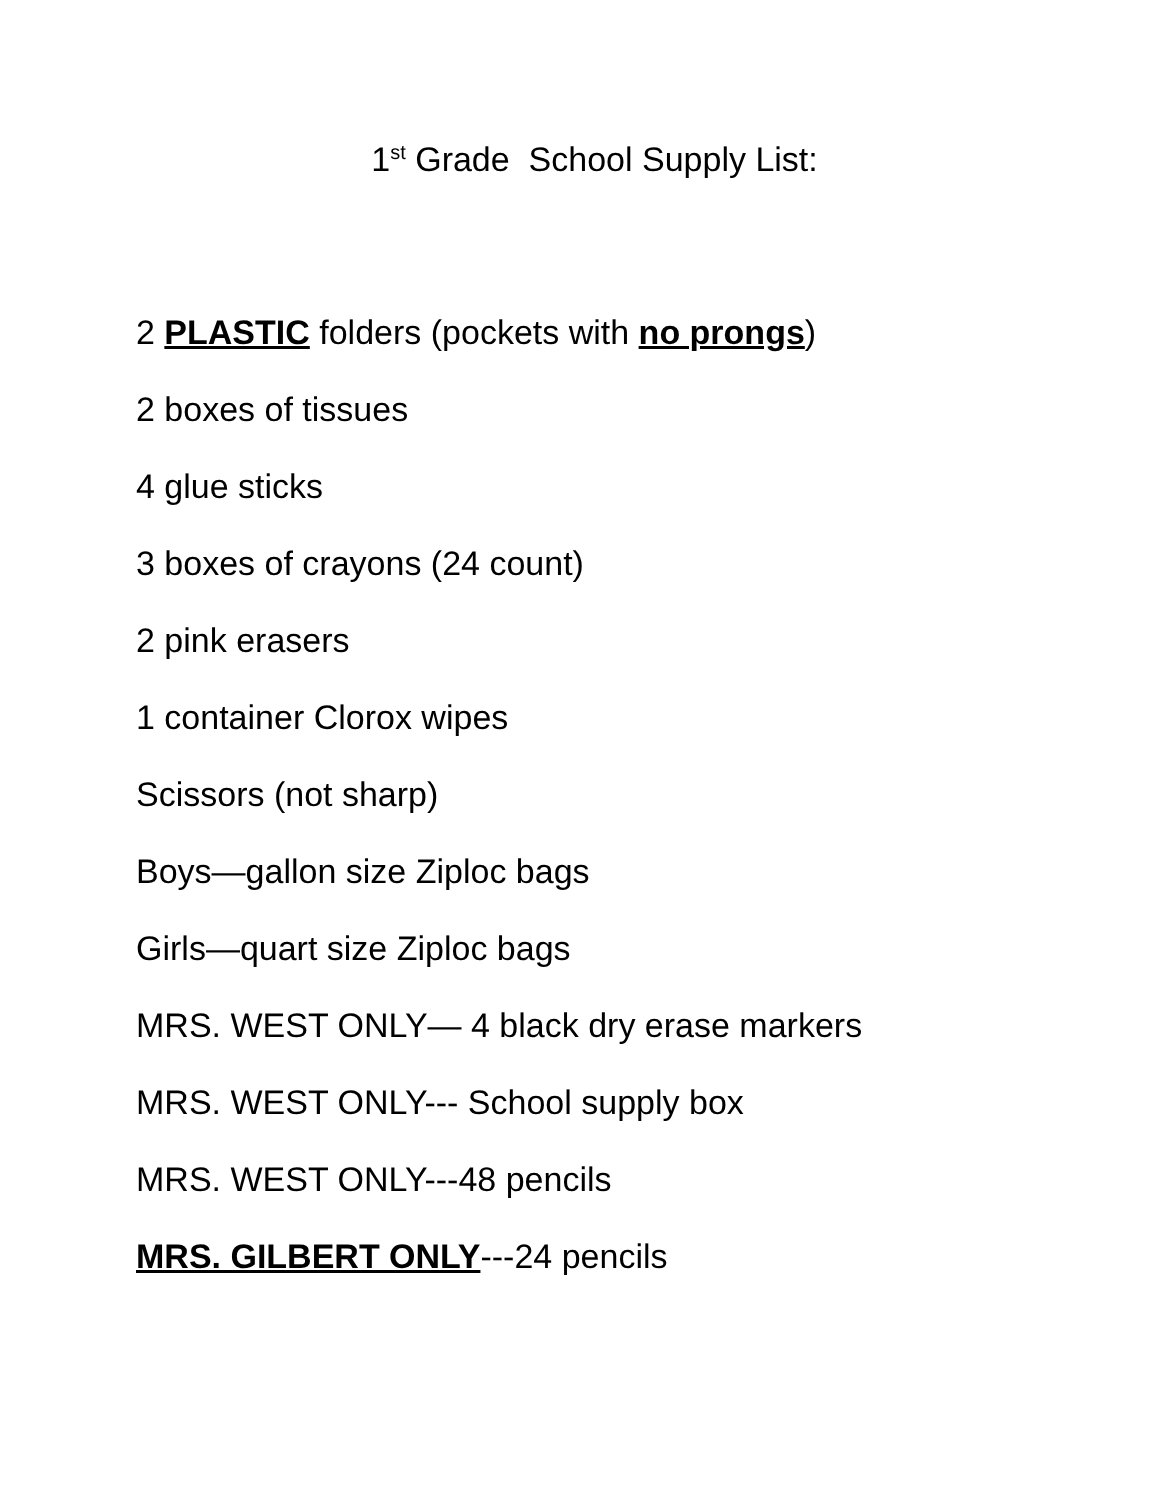1<sup>st</sup> Grade School Supply List:
2 PLASTIC folders (pockets with no prongs)
2 boxes of tissues
4 glue sticks
3 boxes of crayons (24 count)
2 pink erasers
1 container Clorox wipes
Scissors (not sharp)
Boys—gallon size Ziploc bags
Girls—quart size Ziploc bags
MRS. WEST ONLY— 4 black dry erase markers
MRS. WEST ONLY--- School supply box
MRS. WEST ONLY---48 pencils
MRS. GILBERT ONLY---24 pencils